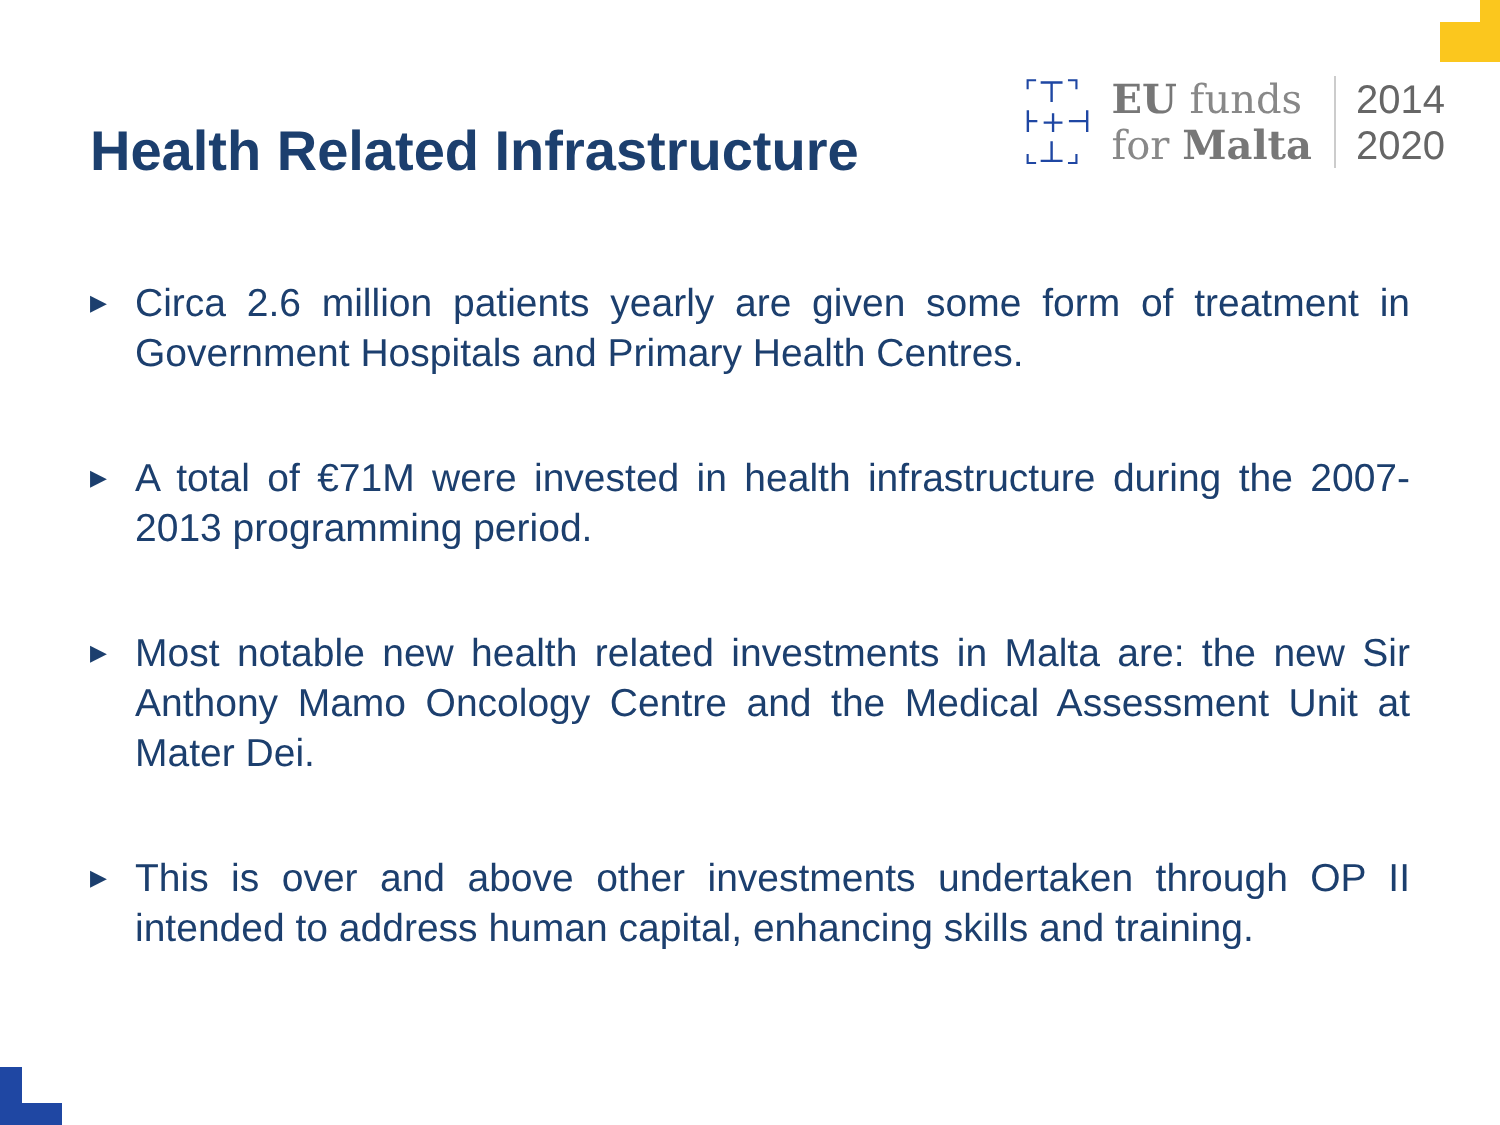Health Related Infrastructure
⌜⊤⌝
⊦+⊣
⌞⊥⌟
EU funds
for Malta
2014
2020
▶ Circa 2.6 million patients yearly are given some form of treatment in Government Hospitals and Primary Health Centres.
▶ A total of €71M were invested in health infrastructure during the 2007-2013 programming period.
▶ Most notable new health related investments in Malta are: the new Sir Anthony Mamo Oncology Centre and the Medical Assessment Unit at Mater Dei.
▶ This is over and above other investments undertaken through OP II intended to address human capital, enhancing skills and training.